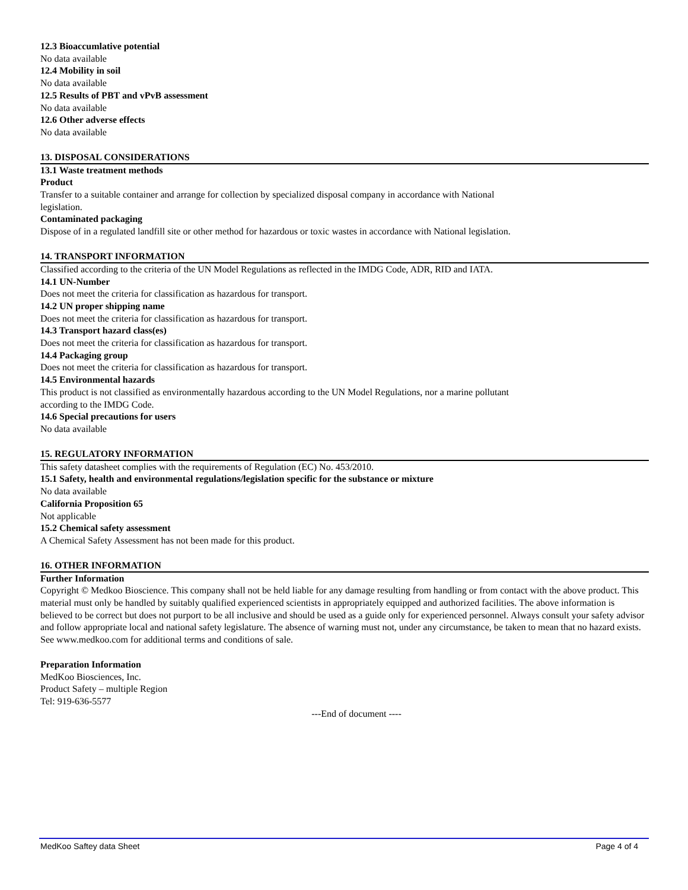12.3 Bioaccumlative potential
No data available
12.4 Mobility in soil
No data available
12.5 Results of PBT and vPvB assessment
No data available
12.6 Other adverse effects
No data available
13. DISPOSAL CONSIDERATIONS
13.1 Waste treatment methods
Product
Transfer to a suitable container and arrange for collection by specialized disposal company in accordance with National
legislation.
Contaminated packaging
Dispose of in a regulated landfill site or other method for hazardous or toxic wastes in accordance with National legislation.
14. TRANSPORT INFORMATION
Classified according to the criteria of the UN Model Regulations as reflected in the IMDG Code, ADR, RID and IATA.
14.1 UN-Number
Does not meet the criteria for classification as hazardous for transport.
14.2 UN proper shipping name
Does not meet the criteria for classification as hazardous for transport.
14.3 Transport hazard class(es)
Does not meet the criteria for classification as hazardous for transport.
14.4 Packaging group
Does not meet the criteria for classification as hazardous for transport.
14.5 Environmental hazards
This product is not classified as environmentally hazardous according to the UN Model Regulations, nor a marine pollutant
according to the IMDG Code.
14.6 Special precautions for users
No data available
15. REGULATORY INFORMATION
This safety datasheet complies with the requirements of Regulation (EC) No. 453/2010.
15.1 Safety, health and environmental regulations/legislation specific for the substance or mixture
No data available
California Proposition 65
Not applicable
15.2 Chemical safety assessment
A Chemical Safety Assessment has not been made for this product.
16. OTHER INFORMATION
Further Information
Copyright © Medkoo Bioscience. This company shall not be held liable for any damage resulting from handling or from contact with the above product. This material must only be handled by suitably qualified experienced scientists in appropriately equipped and authorized facilities. The above information is believed to be correct but does not purport to be all inclusive and should be used as a guide only for experienced personnel. Always consult your safety advisor and follow appropriate local and national safety legislature. The absence of warning must not, under any circumstance, be taken to mean that no hazard exists. See www.medkoo.com for additional terms and conditions of sale.
Preparation Information
MedKoo Biosciences, Inc.
Product Safety – multiple Region
Tel: 919-636-5577
---End of document ----
MedKoo Saftey data Sheet Page 4 of 4